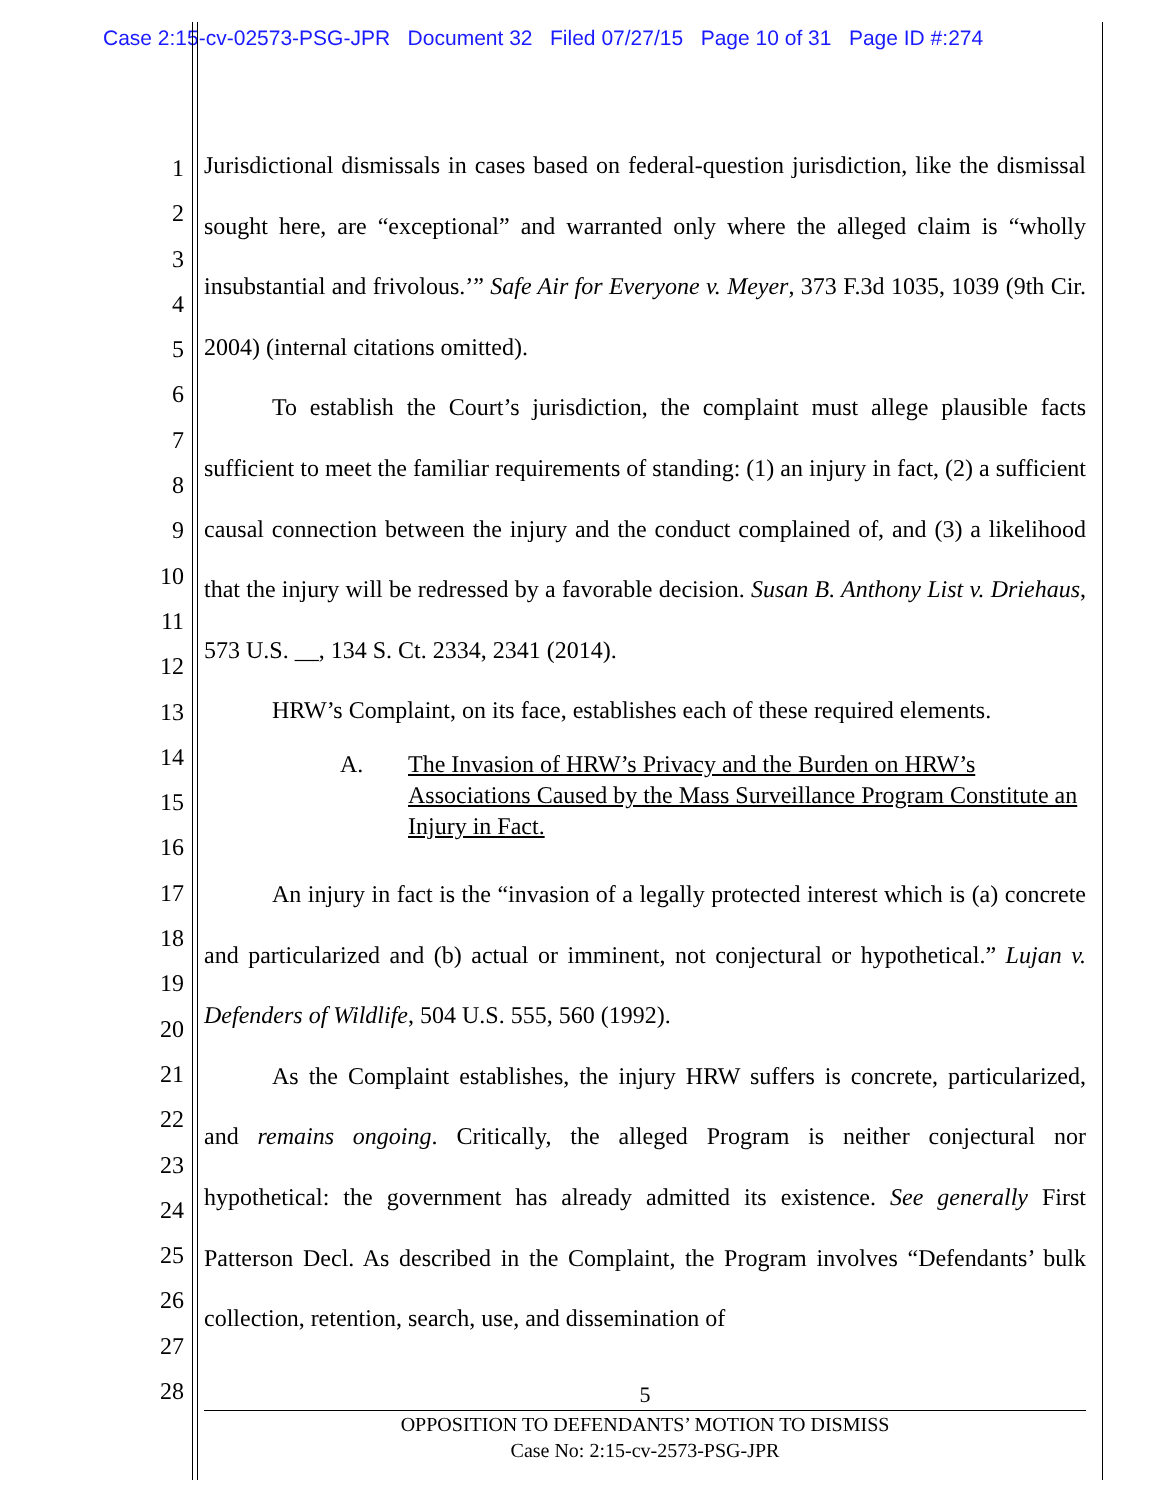Case 2:15-cv-02573-PSG-JPR Document 32 Filed 07/27/15 Page 10 of 31 Page ID #:274
1
2
3
4
5
6
7
8
9
10
11
12
13
14
15
16
17
18
19
20
21
22
23
24
25
26
27
28
Jurisdictional dismissals in cases based on federal-question jurisdiction, like the dismissal sought here, are “exceptional” and warranted only where the alleged claim is “wholly insubstantial and frivolous.’” Safe Air for Everyone v. Meyer, 373 F.3d 1035, 1039 (9th Cir. 2004) (internal citations omitted).
To establish the Court’s jurisdiction, the complaint must allege plausible facts sufficient to meet the familiar requirements of standing: (1) an injury in fact, (2) a sufficient causal connection between the injury and the conduct complained of, and (3) a likelihood that the injury will be redressed by a favorable decision. Susan B. Anthony List v. Driehaus, 573 U.S. __, 134 S. Ct. 2334, 2341 (2014).
HRW’s Complaint, on its face, establishes each of these required elements.
A. The Invasion of HRW’s Privacy and the Burden on HRW’s Associations Caused by the Mass Surveillance Program Constitute an Injury in Fact.
An injury in fact is the “invasion of a legally protected interest which is (a) concrete and particularized and (b) actual or imminent, not conjectural or hypothetical.” Lujan v. Defenders of Wildlife, 504 U.S. 555, 560 (1992).
As the Complaint establishes, the injury HRW suffers is concrete, particularized, and remains ongoing. Critically, the alleged Program is neither conjectural nor hypothetical: the government has already admitted its existence. See generally First Patterson Decl. As described in the Complaint, the Program involves “Defendants’ bulk collection, retention, search, use, and dissemination of
5
OPPOSITION TO DEFENDANTS’ MOTION TO DISMISS
Case No: 2:15-cv-2573-PSG-JPR